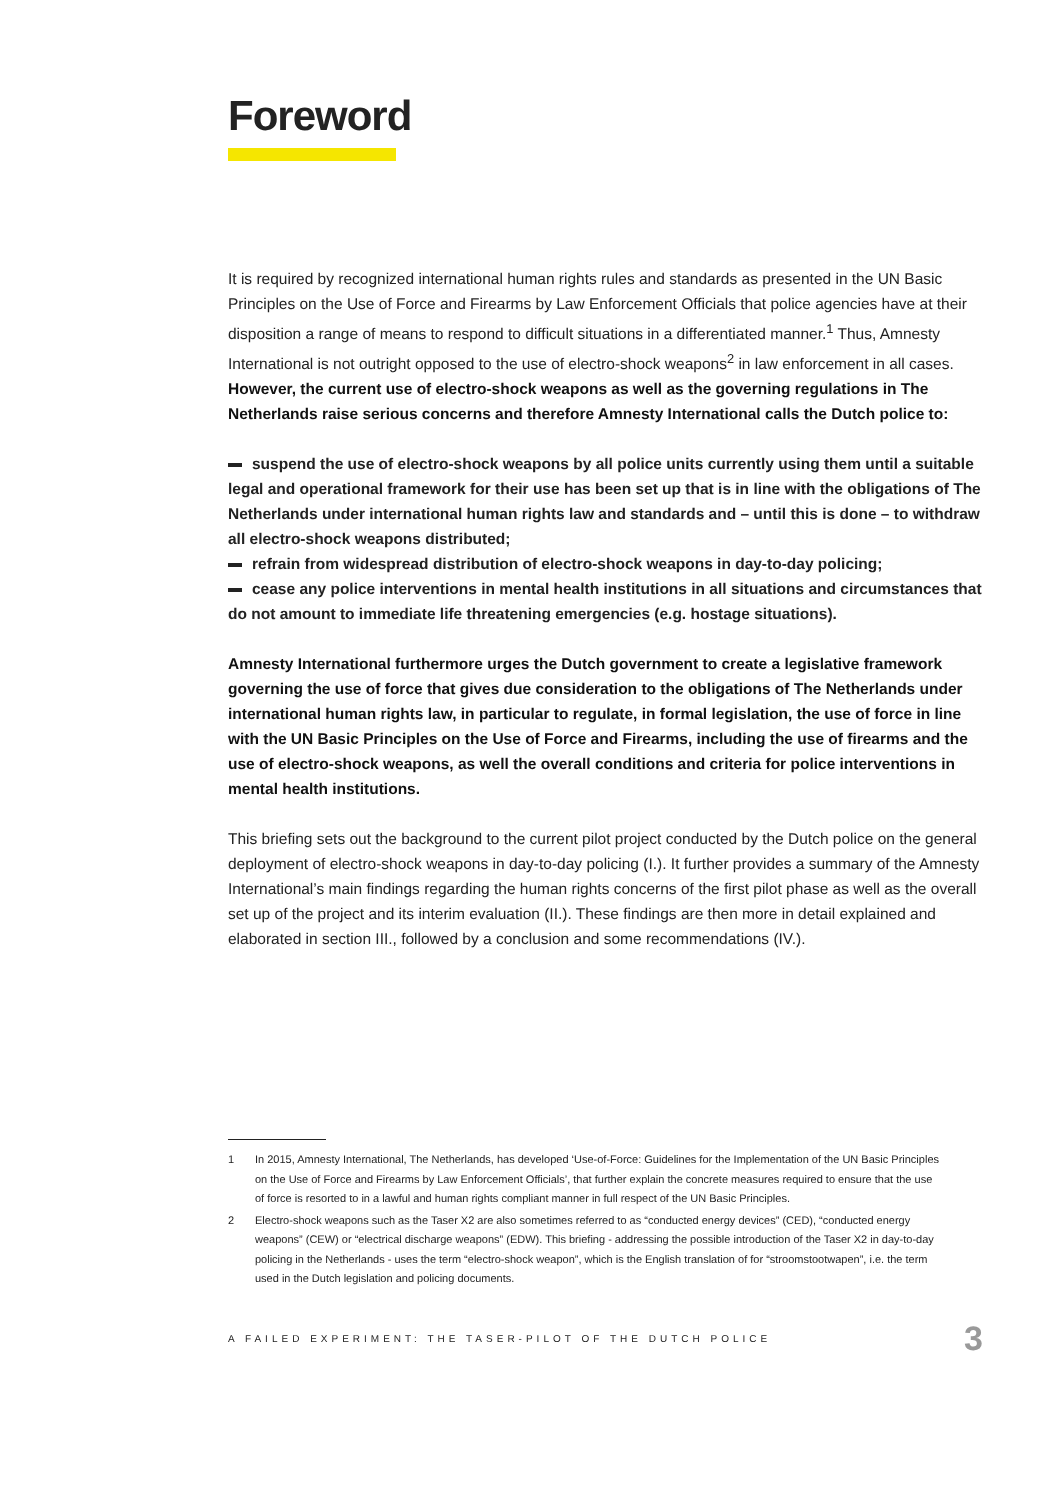Foreword
It is required by recognized international human rights rules and standards as presented in the UN Basic Principles on the Use of Force and Firearms by Law Enforcement Officials that police agencies have at their disposition a range of means to respond to difficult situations in a differentiated manner.<sup>1</sup> Thus, Amnesty International is not outright opposed to the use of electro-shock weapons<sup>2</sup> in law enforcement in all cases. However, the current use of electro-shock weapons as well as the governing regulations in The Netherlands raise serious concerns and therefore Amnesty International calls the Dutch police to:
suspend the use of electro-shock weapons by all police units currently using them until a suitable legal and operational framework for their use has been set up that is in line with the obligations of The Netherlands under international human rights law and standards and – until this is done – to withdraw all electro-shock weapons distributed;
refrain from widespread distribution of electro-shock weapons in day-to-day policing;
cease any police interventions in mental health institutions in all situations and circumstances that do not amount to immediate life threatening emergencies (e.g. hostage situations).
Amnesty International furthermore urges the Dutch government to create a legislative framework governing the use of force that gives due consideration to the obligations of The Netherlands under international human rights law, in particular to regulate, in formal legislation, the use of force in line with the UN Basic Principles on the Use of Force and Firearms, including the use of firearms and the use of electro-shock weapons, as well the overall conditions and criteria for police interventions in mental health institutions.
This briefing sets out the background to the current pilot project conducted by the Dutch police on the general deployment of electro-shock weapons in day-to-day policing (I.). It further provides a summary of the Amnesty International’s main findings regarding the human rights concerns of the first pilot phase as well as the overall set up of the project and its interim evaluation (II.). These findings are then more in detail explained and elaborated in section III., followed by a conclusion and some recommendations (IV.).
1 In 2015, Amnesty International, The Netherlands, has developed ‘Use-of-Force: Guidelines for the Implementation of the UN Basic Principles on the Use of Force and Firearms by Law Enforcement Officials’, that further explain the concrete measures required to ensure that the use of force is resorted to in a lawful and human rights compliant manner in full respect of the UN Basic Principles.
2 Electro-shock weapons such as the Taser X2 are also sometimes referred to as “conducted energy devices” (CED), “conducted energy weapons” (CEW) or “electrical discharge weapons” (EDW). This briefing - addressing the possible introduction of the Taser X2 in day-to-day policing in the Netherlands - uses the term “electro-shock weapon”, which is the English translation of for “stroomstootwapen”, i.e. the term used in the Dutch legislation and policing documents.
A FAILED EXPERIMENT: THE TASER-PILOT OF THE DUTCH POLICE 3